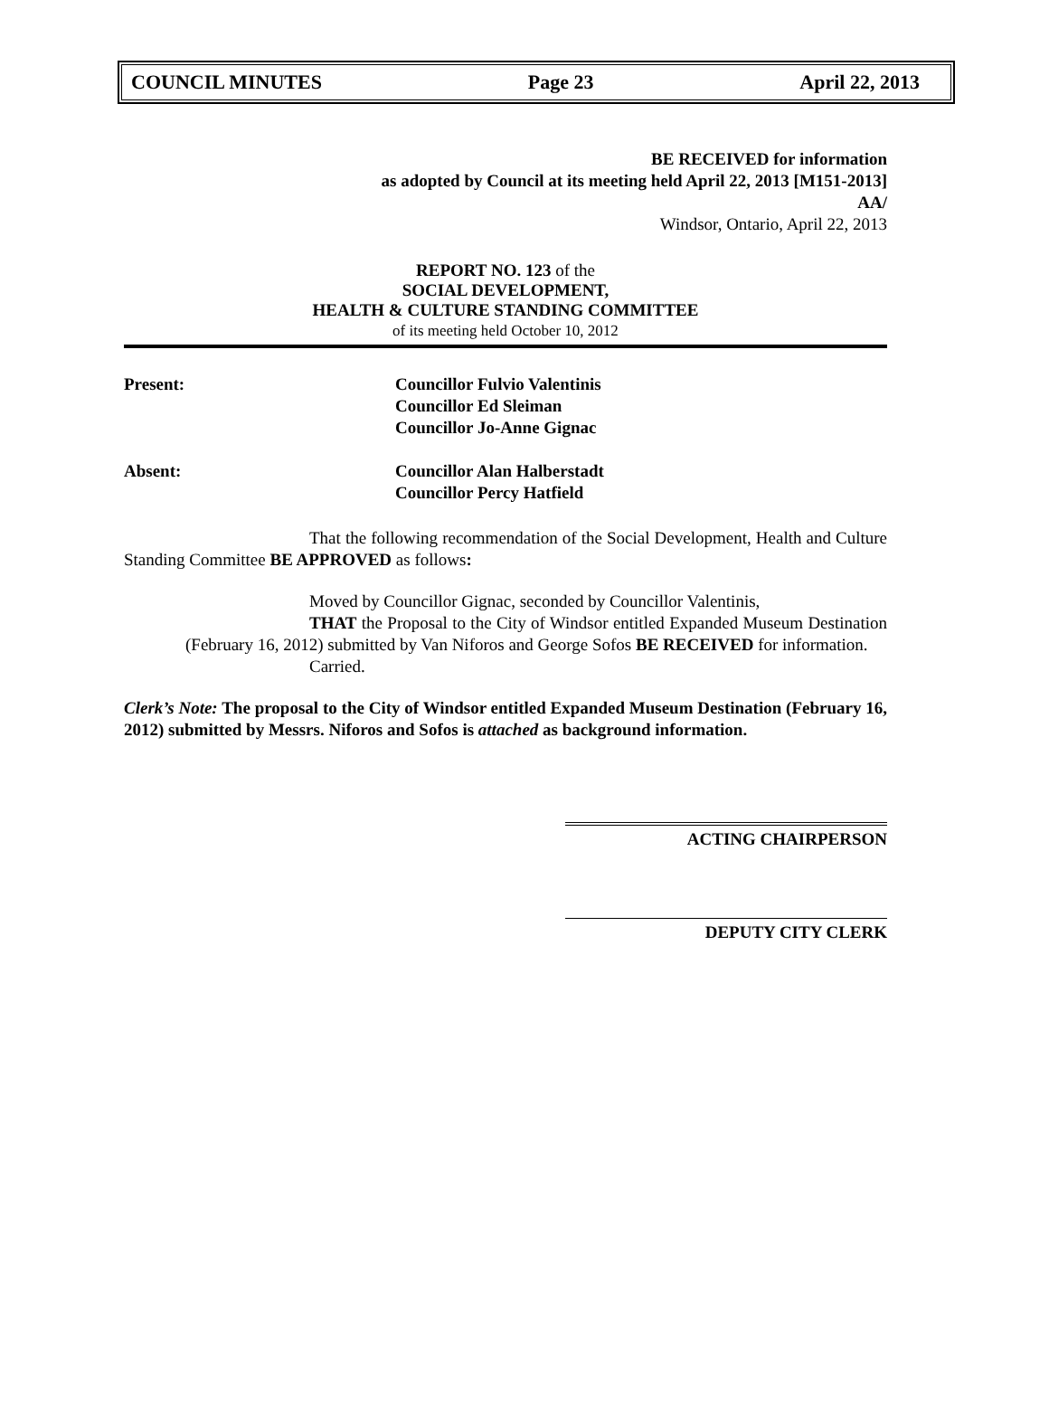COUNCIL MINUTES Page 23 April 22, 2013
BE RECEIVED for information
as adopted by Council at its meeting held April 22, 2013 [M151-2013]
AA/
Windsor, Ontario, April 22, 2013
REPORT NO. 123 of the
SOCIAL DEVELOPMENT,
HEALTH & CULTURE STANDING COMMITTEE
of its meeting held October 10, 2012
Present: Councillor Fulvio Valentinis
Councillor Ed Sleiman
Councillor Jo-Anne Gignac
Absent: Councillor Alan Halberstadt
Councillor Percy Hatfield
That the following recommendation of the Social Development, Health and Culture Standing Committee BE APPROVED as follows:
Moved by Councillor Gignac, seconded by Councillor Valentinis,
THAT the Proposal to the City of Windsor entitled Expanded Museum Destination (February 16, 2012) submitted by Van Niforos and George Sofos BE RECEIVED for information.
Carried.
Clerk’s Note: The proposal to the City of Windsor entitled Expanded Museum Destination (February 16, 2012) submitted by Messrs. Niforos and Sofos is attached as background information.
ACTING CHAIRPERSON
DEPUTY CITY CLERK